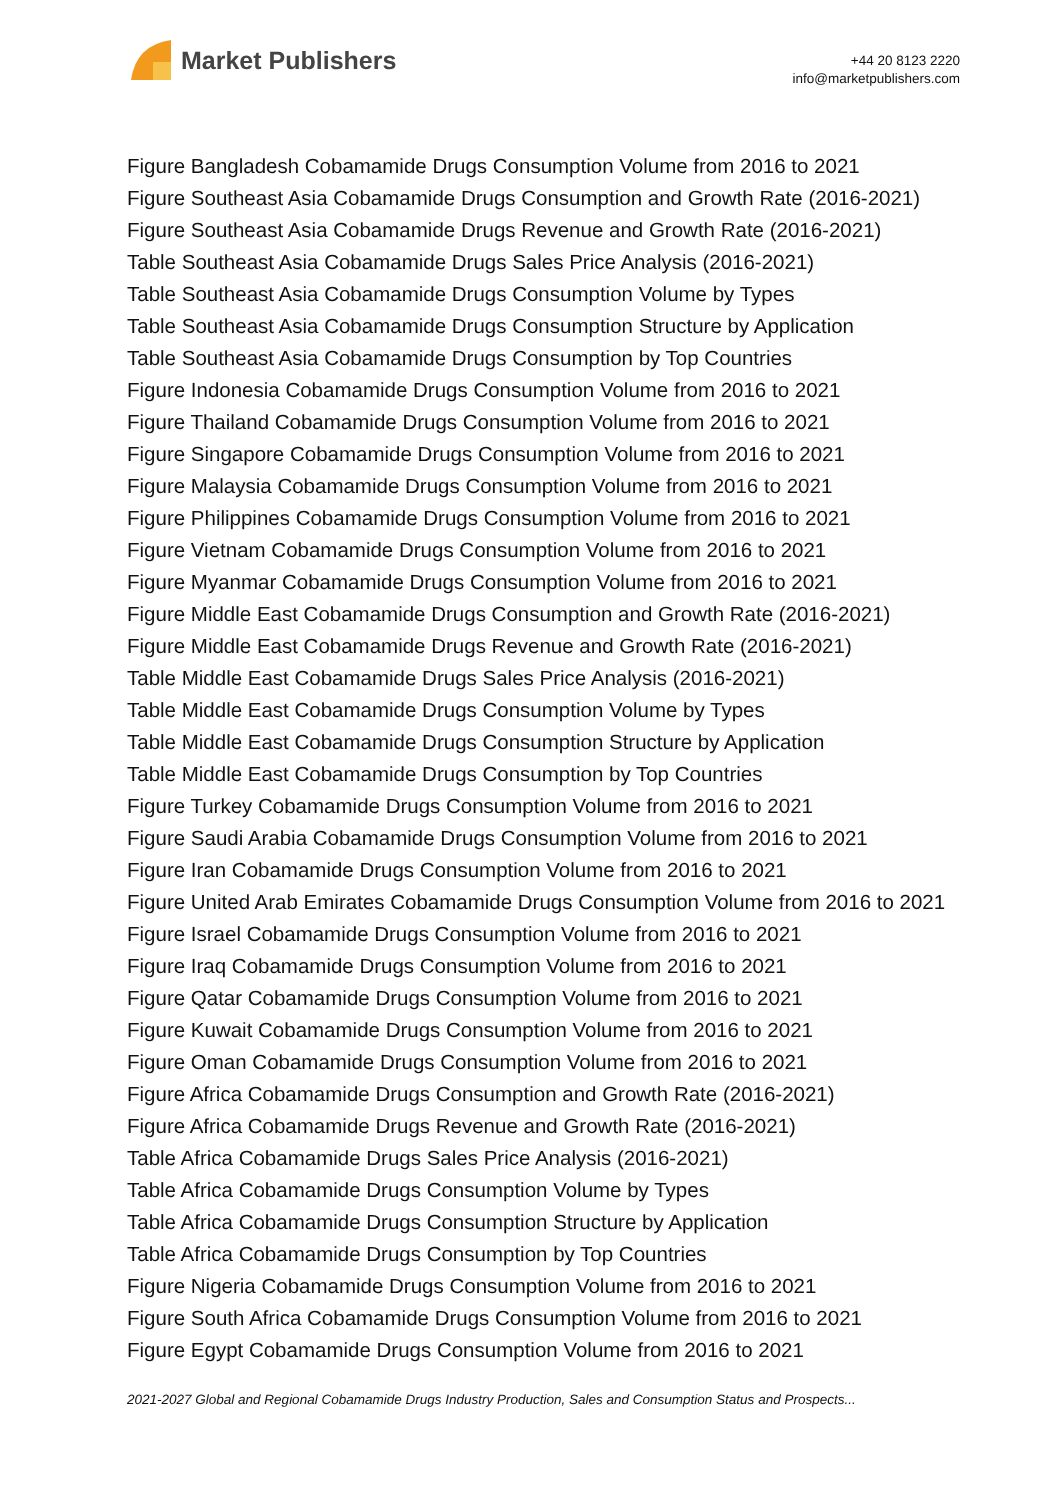Market Publishers
+44 20 8123 2220
info@marketpublishers.com
Figure Bangladesh Cobamamide Drugs Consumption Volume from 2016 to 2021
Figure Southeast Asia Cobamamide Drugs Consumption and Growth Rate (2016-2021)
Figure Southeast Asia Cobamamide Drugs Revenue and Growth Rate (2016-2021)
Table Southeast Asia Cobamamide Drugs Sales Price Analysis (2016-2021)
Table Southeast Asia Cobamamide Drugs Consumption Volume by Types
Table Southeast Asia Cobamamide Drugs Consumption Structure by Application
Table Southeast Asia Cobamamide Drugs Consumption by Top Countries
Figure Indonesia Cobamamide Drugs Consumption Volume from 2016 to 2021
Figure Thailand Cobamamide Drugs Consumption Volume from 2016 to 2021
Figure Singapore Cobamamide Drugs Consumption Volume from 2016 to 2021
Figure Malaysia Cobamamide Drugs Consumption Volume from 2016 to 2021
Figure Philippines Cobamamide Drugs Consumption Volume from 2016 to 2021
Figure Vietnam Cobamamide Drugs Consumption Volume from 2016 to 2021
Figure Myanmar Cobamamide Drugs Consumption Volume from 2016 to 2021
Figure Middle East Cobamamide Drugs Consumption and Growth Rate (2016-2021)
Figure Middle East Cobamamide Drugs Revenue and Growth Rate (2016-2021)
Table Middle East Cobamamide Drugs Sales Price Analysis (2016-2021)
Table Middle East Cobamamide Drugs Consumption Volume by Types
Table Middle East Cobamamide Drugs Consumption Structure by Application
Table Middle East Cobamamide Drugs Consumption by Top Countries
Figure Turkey Cobamamide Drugs Consumption Volume from 2016 to 2021
Figure Saudi Arabia Cobamamide Drugs Consumption Volume from 2016 to 2021
Figure Iran Cobamamide Drugs Consumption Volume from 2016 to 2021
Figure United Arab Emirates Cobamamide Drugs Consumption Volume from 2016 to 2021
Figure Israel Cobamamide Drugs Consumption Volume from 2016 to 2021
Figure Iraq Cobamamide Drugs Consumption Volume from 2016 to 2021
Figure Qatar Cobamamide Drugs Consumption Volume from 2016 to 2021
Figure Kuwait Cobamamide Drugs Consumption Volume from 2016 to 2021
Figure Oman Cobamamide Drugs Consumption Volume from 2016 to 2021
Figure Africa Cobamamide Drugs Consumption and Growth Rate (2016-2021)
Figure Africa Cobamamide Drugs Revenue and Growth Rate (2016-2021)
Table Africa Cobamamide Drugs Sales Price Analysis (2016-2021)
Table Africa Cobamamide Drugs Consumption Volume by Types
Table Africa Cobamamide Drugs Consumption Structure by Application
Table Africa Cobamamide Drugs Consumption by Top Countries
Figure Nigeria Cobamamide Drugs Consumption Volume from 2016 to 2021
Figure South Africa Cobamamide Drugs Consumption Volume from 2016 to 2021
Figure Egypt Cobamamide Drugs Consumption Volume from 2016 to 2021
2021-2027 Global and Regional Cobamamide Drugs Industry Production, Sales and Consumption Status and Prospects...